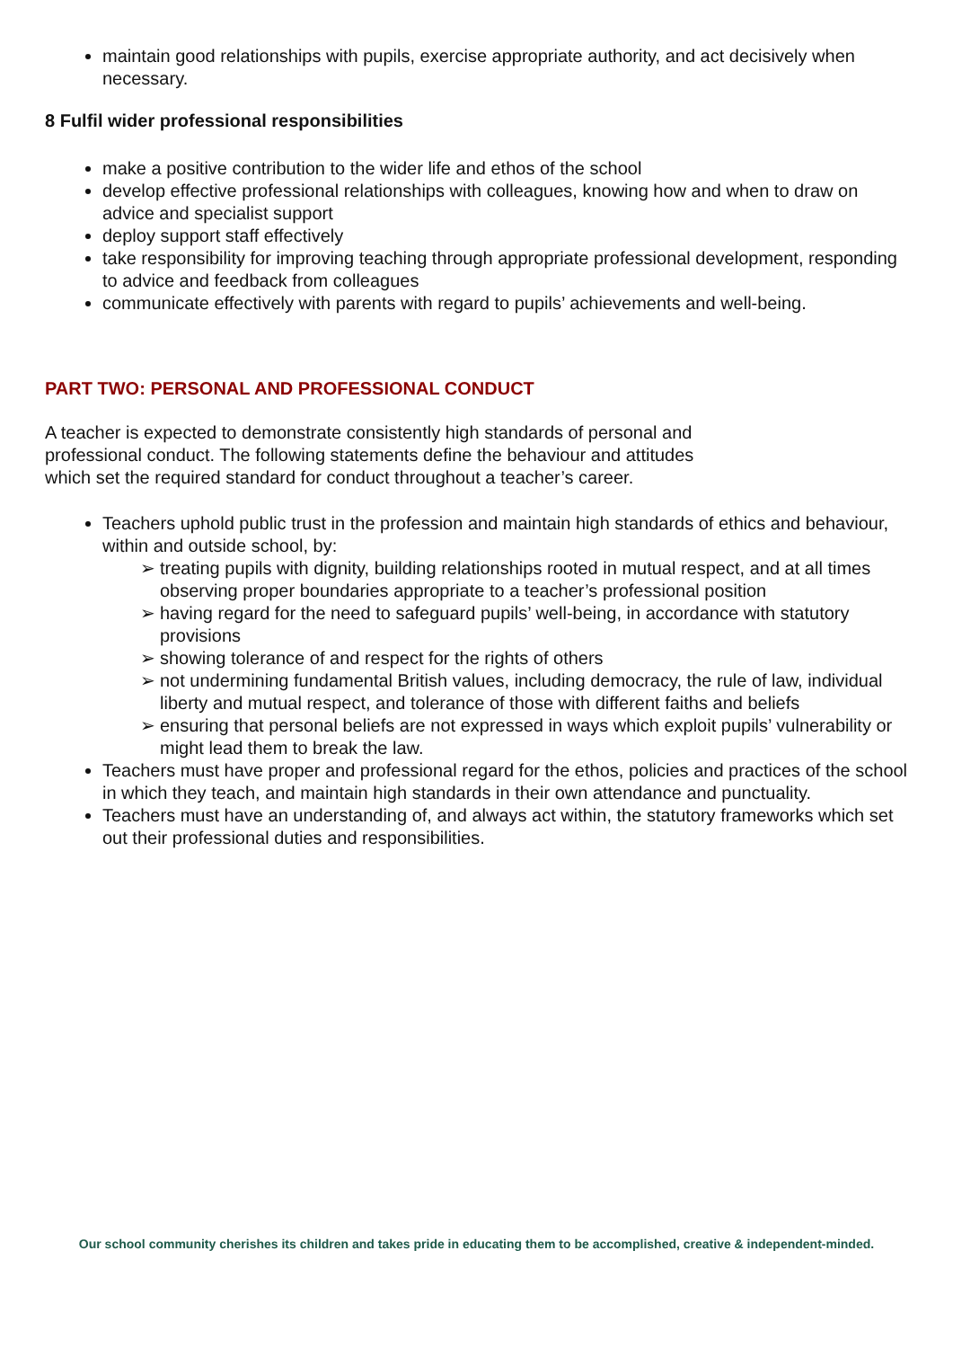maintain good relationships with pupils, exercise appropriate authority, and act decisively when necessary.
8 Fulfil wider professional responsibilities
make a positive contribution to the wider life and ethos of the school
develop effective professional relationships with colleagues, knowing how and when to draw on advice and specialist support
deploy support staff effectively
take responsibility for improving teaching through appropriate professional development, responding to advice and feedback from colleagues
communicate effectively with parents with regard to pupils’ achievements and well-being.
PART TWO: PERSONAL AND PROFESSIONAL CONDUCT
A teacher is expected to demonstrate consistently high standards of personal and professional conduct. The following statements define the behaviour and attitudes which set the required standard for conduct throughout a teacher’s career.
Teachers uphold public trust in the profession and maintain high standards of ethics and behaviour, within and outside school, by:
➢ treating pupils with dignity, building relationships rooted in mutual respect, and at all times observing proper boundaries appropriate to a teacher’s professional position
➢ having regard for the need to safeguard pupils’ well-being, in accordance with statutory provisions
➢ showing tolerance of and respect for the rights of others
➢ not undermining fundamental British values, including democracy, the rule of law, individual liberty and mutual respect, and tolerance of those with different faiths and beliefs
➢ ensuring that personal beliefs are not expressed in ways which exploit pupils’ vulnerability or might lead them to break the law.
Teachers must have proper and professional regard for the ethos, policies and practices of the school in which they teach, and maintain high standards in their own attendance and punctuality.
Teachers must have an understanding of, and always act within, the statutory frameworks which set out their professional duties and responsibilities.
Our school community cherishes its children and takes pride in educating them to be accomplished, creative & independent-minded.